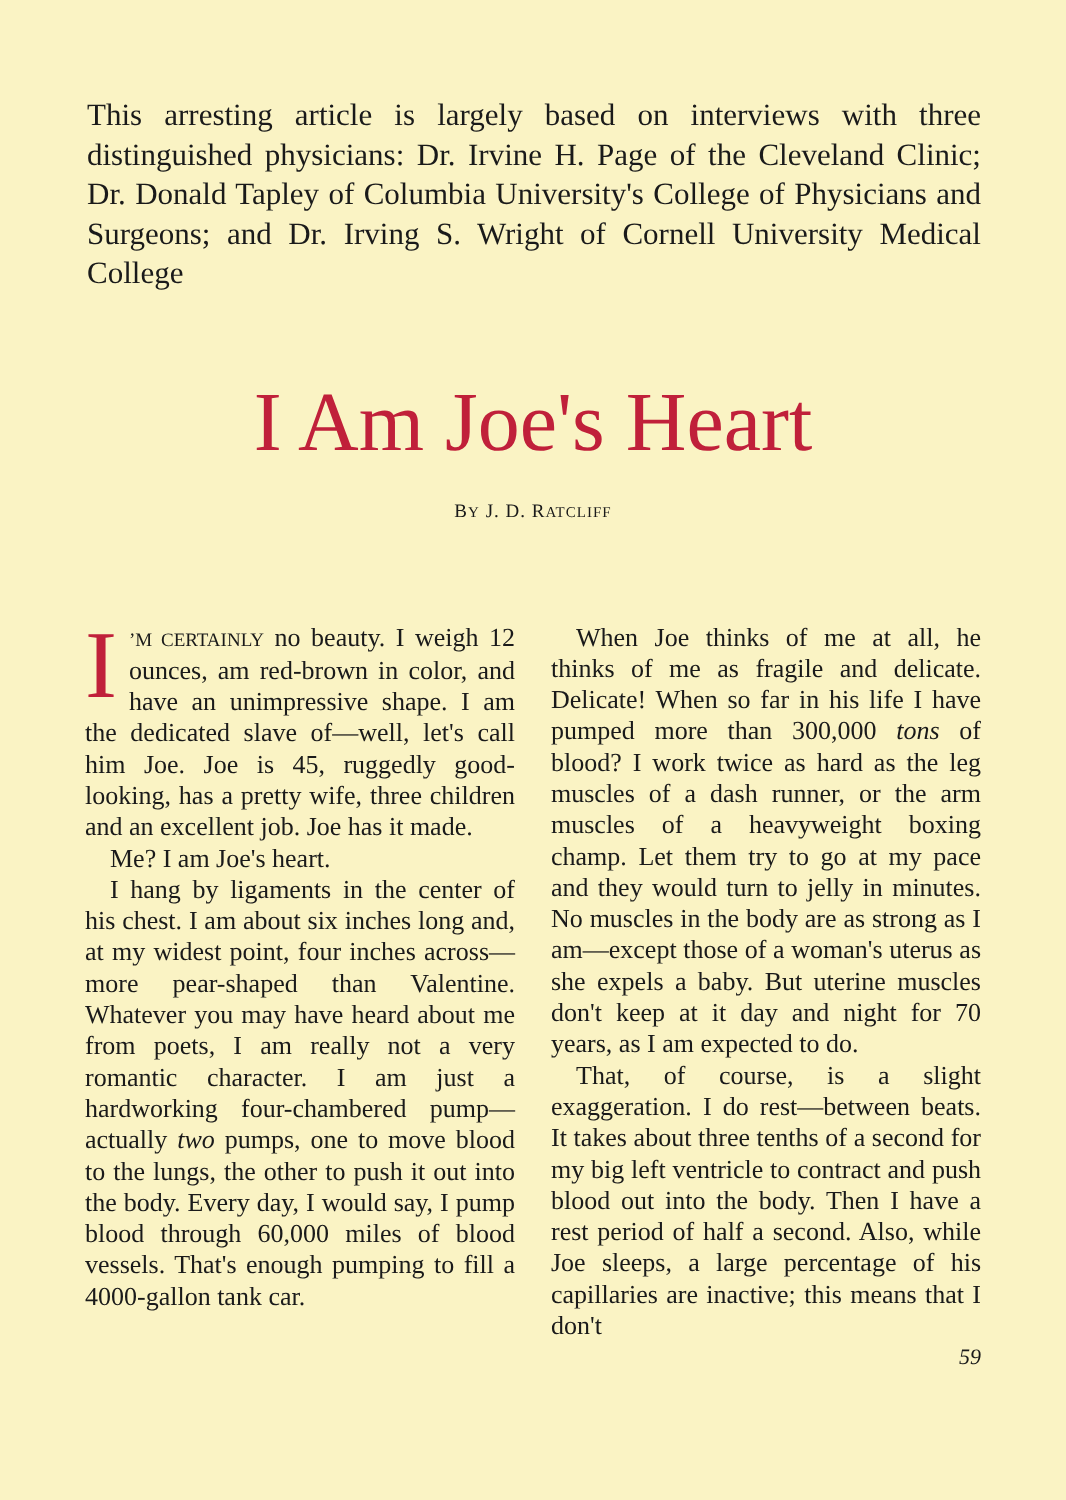This arresting article is largely based on interviews with three distinguished physicians: Dr. Irvine H. Page of the Cleveland Clinic; Dr. Donald Tapley of Columbia University's College of Physicians and Surgeons; and Dr. Irving S. Wright of Cornell University Medical College
I Am Joe's Heart
BY J. D. RATCLIFF
I’M CERTAINLY no beauty. I weigh 12 ounces, am red-brown in color, and have an unimpressive shape. I am the dedicated slave of—well, let's call him Joe. Joe is 45, ruggedly good-looking, has a pretty wife, three children and an excellent job. Joe has it made.
Me? I am Joe's heart.
I hang by ligaments in the center of his chest. I am about six inches long and, at my widest point, four inches across—more pear-shaped than Valentine. Whatever you may have heard about me from poets, I am really not a very romantic character. I am just a hardworking four-chambered pump—actually two pumps, one to move blood to the lungs, the other to push it out into the body. Every day, I would say, I pump blood through 60,000 miles of blood vessels. That's enough pumping to fill a 4000-gallon tank car.
When Joe thinks of me at all, he thinks of me as fragile and delicate. Delicate! When so far in his life I have pumped more than 300,000 tons of blood? I work twice as hard as the leg muscles of a dash runner, or the arm muscles of a heavyweight boxing champ. Let them try to go at my pace and they would turn to jelly in minutes. No muscles in the body are as strong as I am—except those of a woman's uterus as she expels a baby. But uterine muscles don't keep at it day and night for 70 years, as I am expected to do.
That, of course, is a slight exaggeration. I do rest—between beats. It takes about three tenths of a second for my big left ventricle to contract and push blood out into the body. Then I have a rest period of half a second. Also, while Joe sleeps, a large percentage of his capillaries are inactive; this means that I don't
59